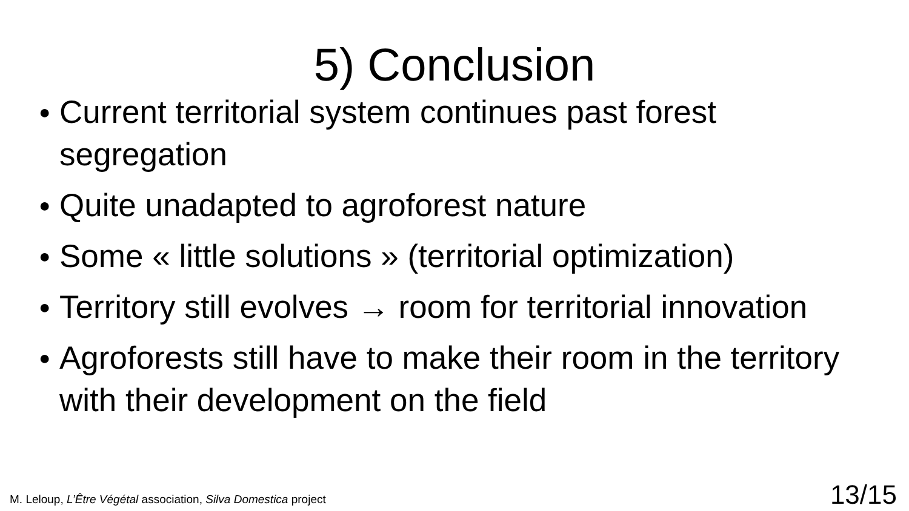5) Conclusion
● Current territorial system continues past forest segregation
● Quite unadapted to agroforest nature
● Some « little solutions » (territorial optimization)
● Territory still evolves → room for territorial innovation
● Agroforests still have to make their room in the territory with their development on the field
M. Leloup, L’Être Végétal association, Silva Domestica project 13/15